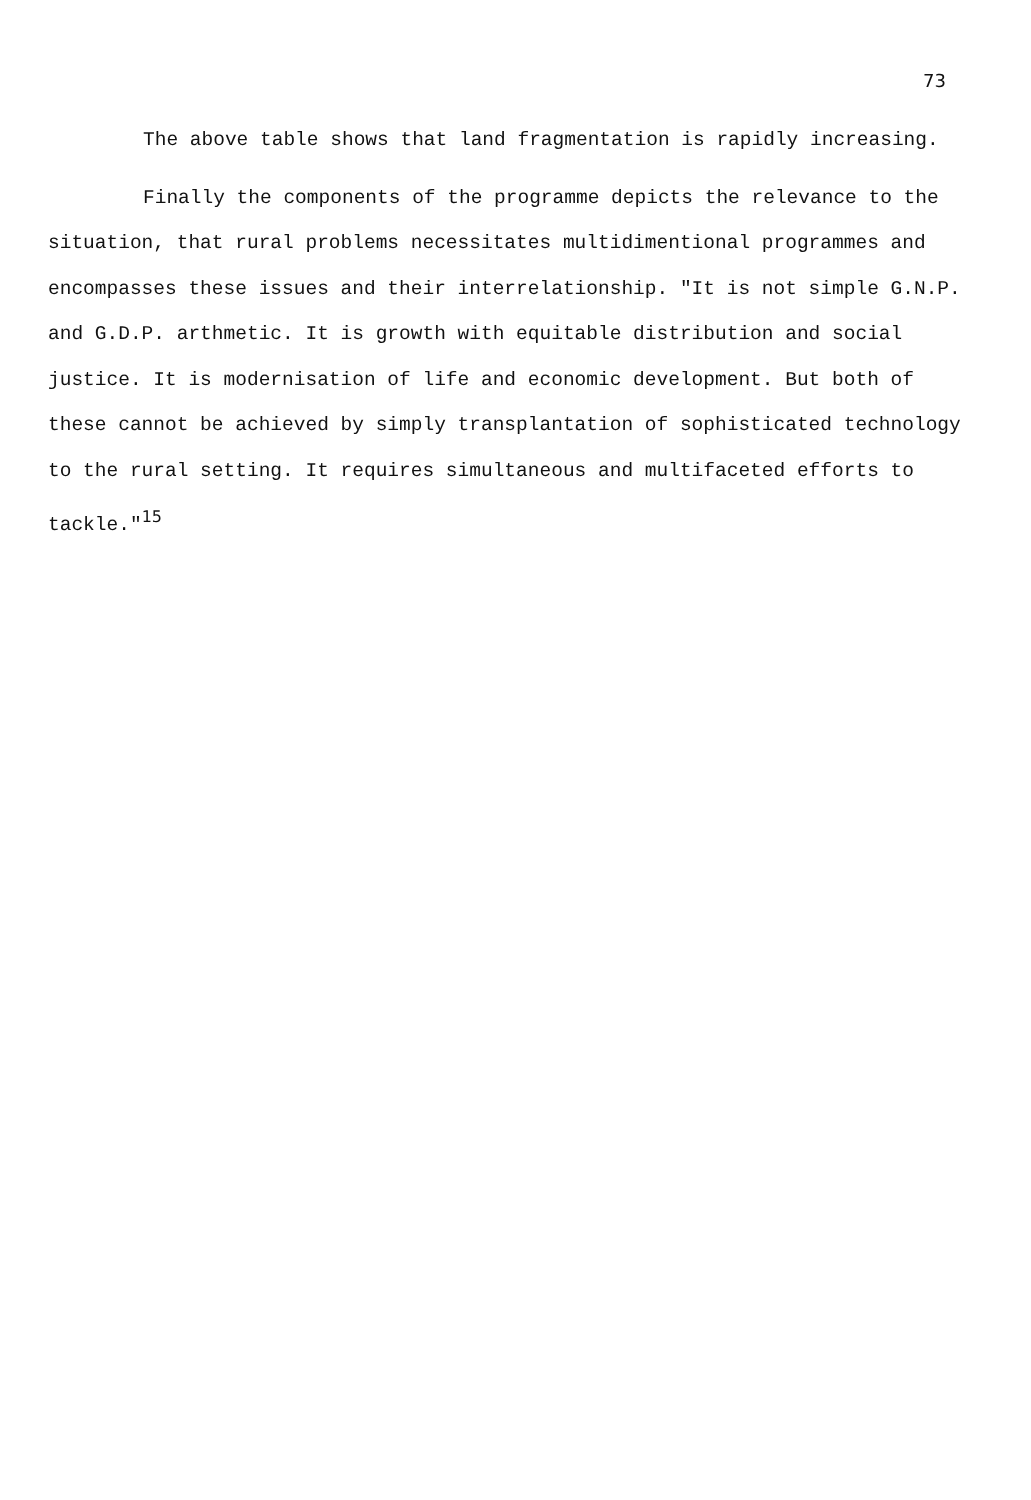73
The above table shows that land fragmentation is rapidly increasing.
Finally the components of the programme depicts the relevance to the situation, that rural problems necessitates multidimentional programmes and encompasses these issues and their interrelationship. "It is not simple G.N.P. and G.D.P. arthmetic. It is growth with equitable distribution and social justice. It is modernisation of life and economic development. But both of these cannot be achieved by simply transplantation of sophisticated technology to the rural setting. It requires simultaneous and multifaceted efforts to tackle."<sup>15</sup>